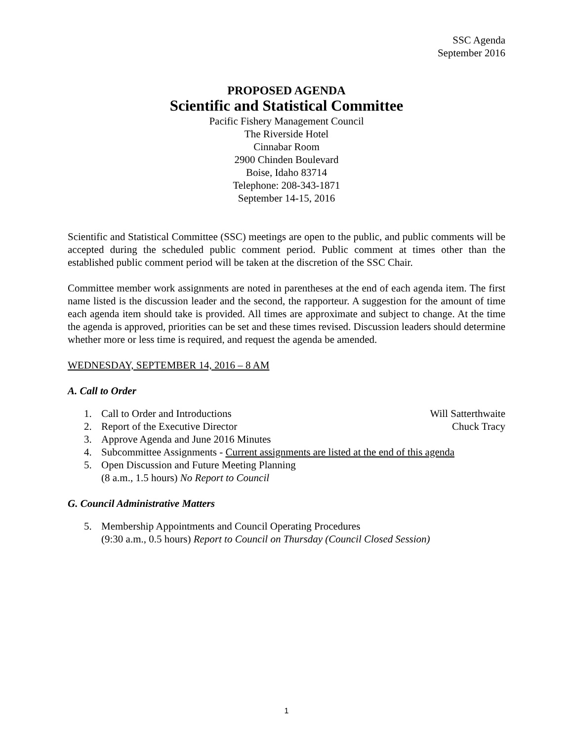SSC Agenda
September 2016
PROPOSED AGENDA
Scientific and Statistical Committee
Pacific Fishery Management Council
The Riverside Hotel
Cinnabar Room
2900 Chinden Boulevard
Boise, Idaho 83714
Telephone: 208-343-1871
September 14-15, 2016
Scientific and Statistical Committee (SSC) meetings are open to the public, and public comments will be accepted during the scheduled public comment period. Public comment at times other than the established public comment period will be taken at the discretion of the SSC Chair.
Committee member work assignments are noted in parentheses at the end of each agenda item. The first name listed is the discussion leader and the second, the rapporteur. A suggestion for the amount of time each agenda item should take is provided. All times are approximate and subject to change. At the time the agenda is approved, priorities can be set and these times revised. Discussion leaders should determine whether more or less time is required, and request the agenda be amended.
WEDNESDAY, SEPTEMBER 14, 2016 – 8 AM
A. Call to Order
1. Call to Order and Introductions Will Satterthwaite
2. Report of the Executive Director Chuck Tracy
3. Approve Agenda and June 2016 Minutes
4. Subcommittee Assignments - Current assignments are listed at the end of this agenda
5. Open Discussion and Future Meeting Planning
(8 a.m., 1.5 hours) No Report to Council
G. Council Administrative Matters
5. Membership Appointments and Council Operating Procedures
(9:30 a.m., 0.5 hours) Report to Council on Thursday (Council Closed Session)
1